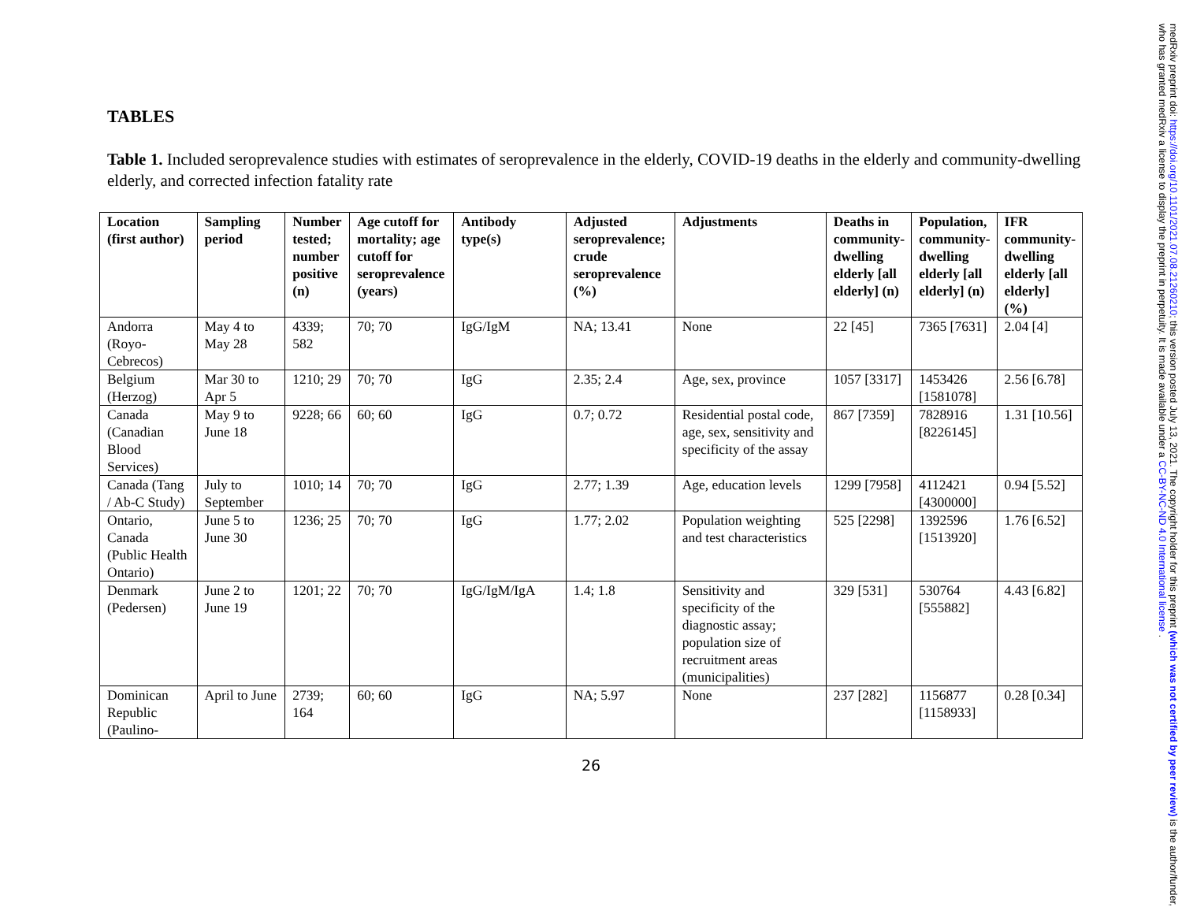TABLES
Table 1. Included seroprevalence studies with estimates of seroprevalence in the elderly, COVID-19 deaths in the elderly and community-dwelling elderly, and corrected infection fatality rate
| Location (first author) | Sampling period | Number tested; number positive (n) | Age cutoff for mortality; age cutoff for seroprevalence (years) | Antibody type(s) | Adjusted seroprevalence; crude seroprevalence (%) | Adjustments | Deaths in community-dwelling elderly [all elderly] (n) | Population, community-dwelling elderly [all elderly] (n) | IFR community-dwelling elderly [all elderly] (%) |
| --- | --- | --- | --- | --- | --- | --- | --- | --- | --- |
| Andorra (Royo-Cebrecos) | May 4 to May 28 | 4339; 582 | 70; 70 | IgG/IgM | NA; 13.41 | None | 22 [45] | 7365 [7631] | 2.04 [4] |
| Belgium (Herzog) | Mar 30 to Apr 5 | 1210; 29 | 70; 70 | IgG | 2.35; 2.4 | Age, sex, province | 1057 [3317] | 1453426 [1581078] | 2.56 [6.78] |
| Canada (Canadian Blood Services) | May 9 to June 18 | 9228; 66 | 60; 60 | IgG | 0.7; 0.72 | Residential postal code, age, sex, sensitivity and specificity of the assay | 867 [7359] | 7828916 [8226145] | 1.31 [10.56] |
| Canada (Tang / Ab-C Study) | July to September | 1010; 14 | 70; 70 | IgG | 2.77; 1.39 | Age, education levels | 1299 [7958] | 4112421 [4300000] | 0.94 [5.52] |
| Ontario, Canada (Public Health Ontario) | June 5 to June 30 | 1236; 25 | 70; 70 | IgG | 1.77; 2.02 | Population weighting and test characteristics | 525 [2298] | 1392596 [1513920] | 1.76 [6.52] |
| Denmark (Pedersen) | June 2 to June 19 | 1201; 22 | 70; 70 | IgG/IgM/IgA | 1.4; 1.8 | Sensitivity and specificity of the diagnostic assay; population size of recruitment areas (municipalities) | 329 [531] | 530764 [555882] | 4.43 [6.82] |
| Dominican Republic (Paulino- | April to June | 2739; 164 | 60; 60 | IgG | NA; 5.97 | None | 237 [282] | 1156877 [1158933] | 0.28 [0.34] |
26
medRxiv preprint doi: https://doi.org/10.1101/2021.07.08.21260210; this version posted July 13, 2021. The copyright holder for this preprint (which was not certified by peer review) is the author/funder, who has granted medRxiv a license to display the preprint in perpetuity. It is made available under a CC-BY-NC-ND 4.0 International license .